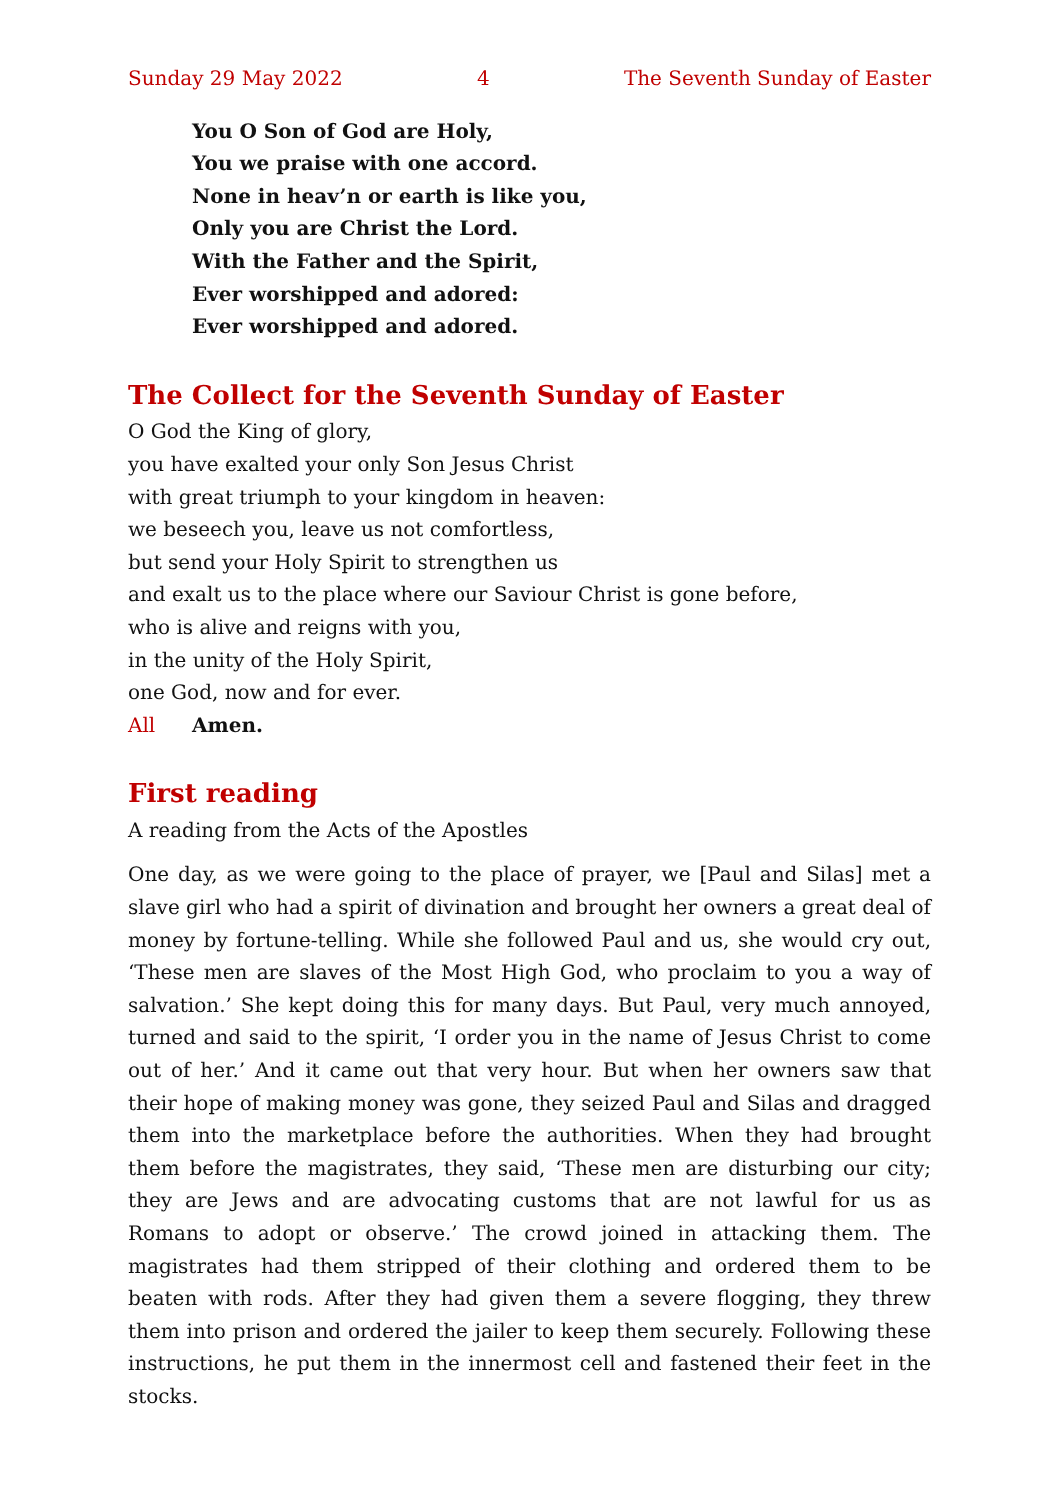Sunday 29 May 2022 4 The Seventh Sunday of Easter
You O Son of God are Holy,
You we praise with one accord.
None in heav’n or earth is like you,
Only you are Christ the Lord.
With the Father and the Spirit,
Ever worshipped and adored:
Ever worshipped and adored.
The Collect for the Seventh Sunday of Easter
O God the King of glory,
you have exalted your only Son Jesus Christ
with great triumph to your kingdom in heaven:
we beseech you, leave us not comfortless,
but send your Holy Spirit to strengthen us
and exalt us to the place where our Saviour Christ is gone before,
who is alive and reigns with you,
in the unity of the Holy Spirit,
one God, now and for ever.
All Amen.
First reading
A reading from the Acts of the Apostles
One day, as we were going to the place of prayer, we [Paul and Silas] met a slave girl who had a spirit of divination and brought her owners a great deal of money by fortune-telling. While she followed Paul and us, she would cry out, ‘These men are slaves of the Most High God, who proclaim to you a way of salvation.’ She kept doing this for many days. But Paul, very much annoyed, turned and said to the spirit, ‘I order you in the name of Jesus Christ to come out of her.’ And it came out that very hour. But when her owners saw that their hope of making money was gone, they seized Paul and Silas and dragged them into the marketplace before the authorities. When they had brought them before the magistrates, they said, ‘These men are disturbing our city; they are Jews and are advocating customs that are not lawful for us as Romans to adopt or observe.’ The crowd joined in attacking them. The magistrates had them stripped of their clothing and ordered them to be beaten with rods. After they had given them a severe flogging, they threw them into prison and ordered the jailer to keep them securely. Following these instructions, he put them in the innermost cell and fastened their feet in the stocks.